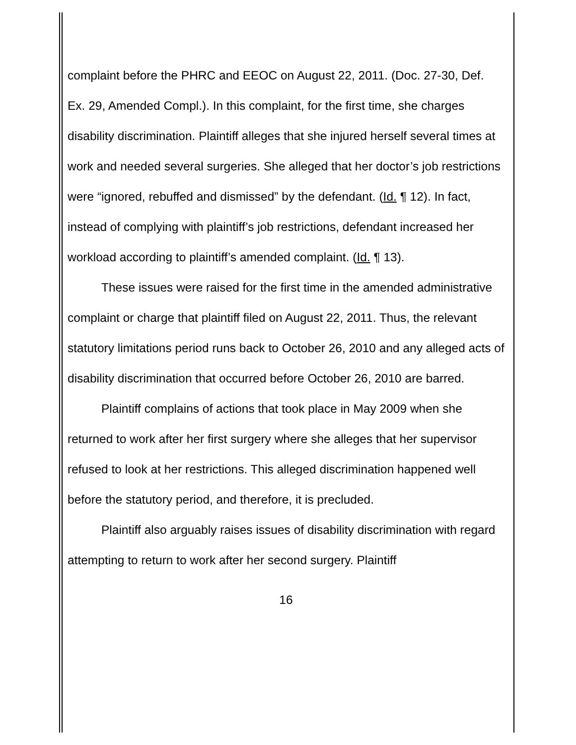complaint before the PHRC and EEOC on August 22, 2011. (Doc. 27-30, Def. Ex. 29, Amended Compl.). In this complaint, for the first time, she charges disability discrimination. Plaintiff alleges that she injured herself several times at work and needed several surgeries. She alleged that her doctor’s job restrictions were “ignored, rebuffed and dismissed” by the defendant. (Id. ¶ 12). In fact, instead of complying with plaintiff’s job restrictions, defendant increased her workload according to plaintiff’s amended complaint. (Id. ¶ 13).
These issues were raised for the first time in the amended administrative complaint or charge that plaintiff filed on August 22, 2011. Thus, the relevant statutory limitations period runs back to October 26, 2010 and any alleged acts of disability discrimination that occurred before October 26, 2010 are barred.
Plaintiff complains of actions that took place in May 2009 when she returned to work after her first surgery where she alleges that her supervisor refused to look at her restrictions. This alleged discrimination happened well before the statutory period, and therefore, it is precluded.
Plaintiff also arguably raises issues of disability discrimination with regard attempting to return to work after her second surgery. Plaintiff
16